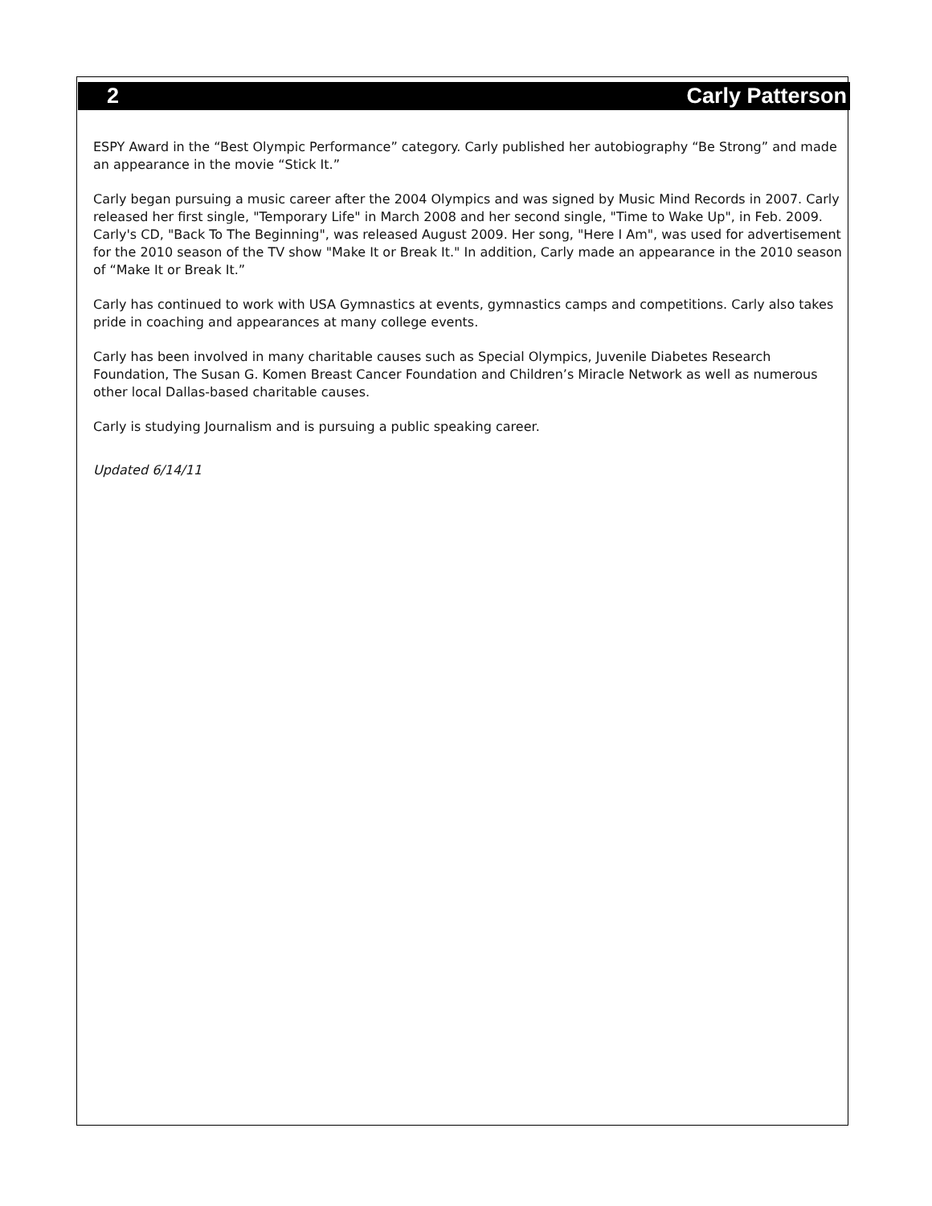2 Carly Patterson
ESPY Award in the “Best Olympic Performance” category. Carly published her autobiography “Be Strong” and made an appearance in the movie “Stick It.”
Carly began pursuing a music career after the 2004 Olympics and was signed by Music Mind Records in 2007. Carly released her first single, "Temporary Life" in March 2008 and her second single, "Time to Wake Up", in Feb. 2009. Carly's CD, "Back To The Beginning", was released August 2009. Her song, "Here I Am", was used for advertisement for the 2010 season of the TV show "Make It or Break It." In addition, Carly made an appearance in the 2010 season of “Make It or Break It.”
Carly has continued to work with USA Gymnastics at events, gymnastics camps and competitions. Carly also takes pride in coaching and appearances at many college events.
Carly has been involved in many charitable causes such as Special Olympics, Juvenile Diabetes Research Foundation, The Susan G. Komen Breast Cancer Foundation and Children’s Miracle Network as well as numerous other local Dallas-based charitable causes.
Carly is studying Journalism and is pursuing a public speaking career.
Updated 6/14/11